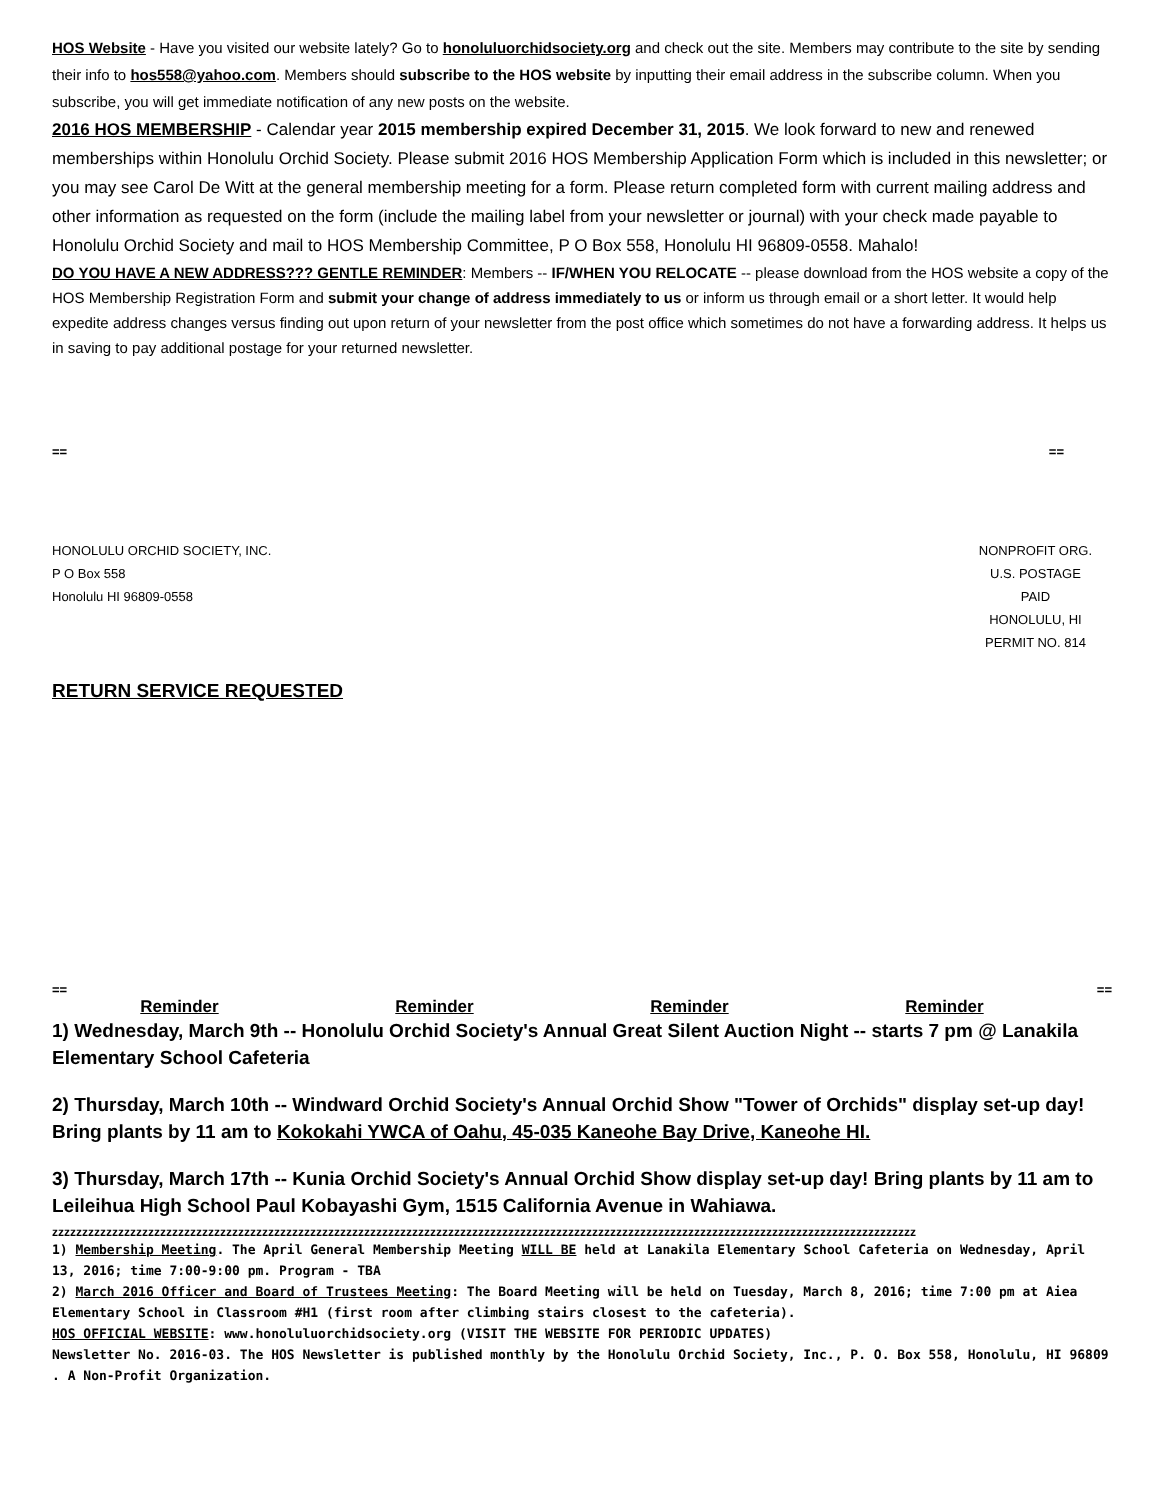HOS Website - Have you visited our website lately? Go to honoluluorchidsociety.org and check out the site. Members may contribute to the site by sending their info to hos558@yahoo.com. Members should subscribe to the HOS website by inputting their email address in the subscribe column. When you subscribe, you will get immediate notification of any new posts on the website.
2016 HOS MEMBERSHIP - Calendar year 2015 membership expired December 31, 2015. We look forward to new and renewed memberships within Honolulu Orchid Society. Please submit 2016 HOS Membership Application Form which is included in this newsletter; or you may see Carol De Witt at the general membership meeting for a form. Please return completed form with current mailing address and other information as requested on the form (include the mailing label from your newsletter or journal) with your check made payable to Honolulu Orchid Society and mail to HOS Membership Committee, P O Box 558, Honolulu HI 96809-0558. Mahalo!
DO YOU HAVE A NEW ADDRESS??? GENTLE REMINDER: Members -- IF/WHEN YOU RELOCATE -- please download from the HOS website a copy of the HOS Membership Registration Form and submit your change of address immediately to us or inform us through email or a short letter. It would help expedite address changes versus finding out upon return of your newsletter from the post office which sometimes do not have a forwarding address. It helps us in saving to pay additional postage for your returned newsletter.
== ==
HONOLULU ORCHID SOCIETY, INC.
P O Box 558
Honolulu HI 96809-0558
NONPROFIT ORG.
U.S. POSTAGE
PAID
HONOLULU, HI
PERMIT NO. 814
RETURN SERVICE REQUESTED
== ==
Reminder Reminder Reminder Reminder
1) Wednesday, March 9th -- Honolulu Orchid Society's Annual Great Silent Auction Night -- starts 7 pm @ Lanakila Elementary School Cafeteria
2) Thursday, March 10th -- Windward Orchid Society's Annual Orchid Show "Tower of Orchids" display set-up day! Bring plants by 11 am to Kokokahi YWCA of Oahu, 45-035 Kaneohe Bay Drive, Kaneohe HI.
3) Thursday, March 17th -- Kunia Orchid Society's Annual Orchid Show display set-up day! Bring plants by 11 am to Leileihua High School Paul Kobayashi Gym, 1515 California Avenue in Wahiawa.
zzzzzzzzzzzzzzzzzzzzzzzzzzzzzzzzzzzzzzzzzzzzzzzzzzzzzzzzzzzzzzzzzzzzzzzzzzzzzzzzzzzzzzzzzzzzzzzzzzzzzzzzzzzzzzzzzzzzzzzzzzzzzzzzzzzzzzzzzzzzzzzz
1) Membership Meeting. The April General Membership Meeting WILL BE held at Lanakila Elementary School Cafeteria on Wednesday, April 13, 2016; time 7:00-9:00 pm. Program - TBA
2) March 2016 Officer and Board of Trustees Meeting: The Board Meeting will be held on Tuesday, March 8, 2016; time 7:00 pm at Aiea Elementary School in Classroom #H1 (first room after climbing stairs closest to the cafeteria).
HOS OFFICIAL WEBSITE: www.honoluluorchidsociety.org (VISIT THE WEBSITE FOR PERIODIC UPDATES)
Newsletter No. 2016-03. The HOS Newsletter is published monthly by the Honolulu Orchid Society, Inc., P. O. Box 558, Honolulu, HI 96809 . A Non-Profit Organization.